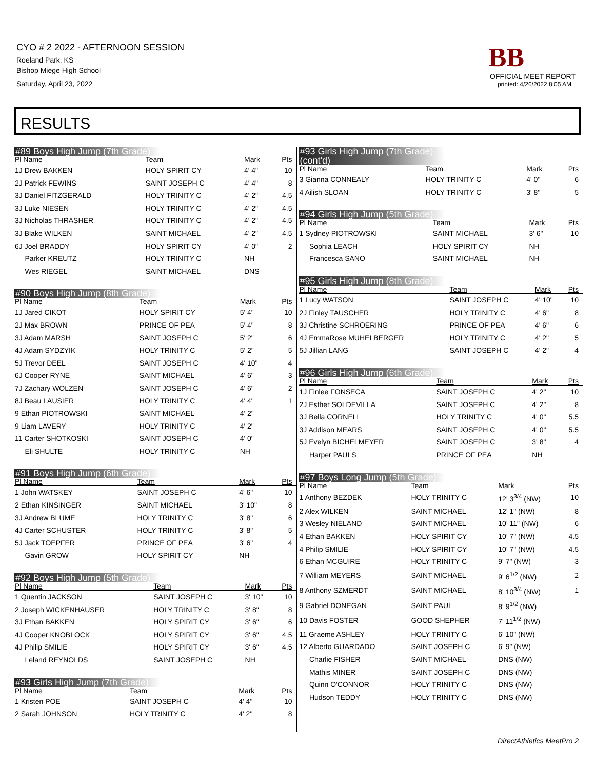CYO # 2 2022 - AFTERNOON SESSION
Roeland Park, KS
Bishop Miege High School
Saturday, April 23, 2022
BB
OFFICIAL MEET REPORT
printed: 4/26/2022 8:05 AM
RESULTS
#89 Boys High Jump (7th Grade)
| Pl Name | Team | Mark | Pts |
| --- | --- | --- | --- |
| 1J Drew BAKKEN | HOLY SPIRIT CY | 4' 4" | 10 |
| 2J Patrick FEWINS | SAINT JOSEPH C | 4' 4" | 8 |
| 3J Daniel FITZGERALD | HOLY TRINITY C | 4' 2" | 4.5 |
| 3J Luke NIESEN | HOLY TRINITY C | 4' 2" | 4.5 |
| 3J Nicholas THRASHER | HOLY TRINITY C | 4' 2" | 4.5 |
| 3J Blake WILKEN | SAINT MICHAEL | 4' 2" | 4.5 |
| 6J Joel BRADDY | HOLY SPIRIT CY | 4' 0" | 2 |
| Parker KREUTZ | HOLY TRINITY C | NH | |
| Wes RIEGEL | SAINT MICHAEL | DNS | |
#90 Boys High Jump (8th Grade)
| Pl Name | Team | Mark | Pts |
| --- | --- | --- | --- |
| 1J Jared CIKOT | HOLY SPIRIT CY | 5' 4" | 10 |
| 2J Max BROWN | PRINCE OF PEA | 5' 4" | 8 |
| 3J Adam MARSH | SAINT JOSEPH C | 5' 2" | 6 |
| 4J Adam SYDZYIK | HOLY TRINITY C | 5' 2" | 5 |
| 5J Trevor DEEL | SAINT JOSEPH C | 4' 10" | 4 |
| 6J Cooper RYNE | SAINT MICHAEL | 4' 6" | 3 |
| 7J Zachary WOLZEN | SAINT JOSEPH C | 4' 6" | 2 |
| 8J Beau LAUSIER | HOLY TRINITY C | 4' 4" | 1 |
| 9 Ethan PIOTROWSKI | SAINT MICHAEL | 4' 2" | |
| 9 Liam LAVERY | HOLY TRINITY C | 4' 2" | |
| 11 Carter SHOTKOSKI | SAINT JOSEPH C | 4' 0" | |
| Eli SHULTE | HOLY TRINITY C | NH | |
#91 Boys High Jump (6th Grade)
| Pl Name | Team | Mark | Pts |
| --- | --- | --- | --- |
| 1 John WATSKEY | SAINT JOSEPH C | 4' 6" | 10 |
| 2 Ethan KINSINGER | SAINT MICHAEL | 3' 10" | 8 |
| 3J Andrew BLUME | HOLY TRINITY C | 3' 8" | 6 |
| 4J Carter SCHUSTER | HOLY TRINITY C | 3' 8" | 5 |
| 5J Jack TOEPFER | PRINCE OF PEA | 3' 6" | 4 |
| Gavin GROW | HOLY SPIRIT CY | NH | |
#92 Boys High Jump (5th Grade)
| Pl Name | Team | Mark | Pts |
| --- | --- | --- | --- |
| 1 Quentin JACKSON | SAINT JOSEPH C | 3' 10" | 10 |
| 2 Joseph WICKENHAUSER | HOLY TRINITY C | 3' 8" | 8 |
| 3J Ethan BAKKEN | HOLY SPIRIT CY | 3' 6" | 6 |
| 4J Cooper KNOBLOCK | HOLY SPIRIT CY | 3' 6" | 4.5 |
| 4J Philip SMILIE | HOLY SPIRIT CY | 3' 6" | 4.5 |
| Leland REYNOLDS | SAINT JOSEPH C | NH | |
#93 Girls High Jump (7th Grade)
| Pl Name | Team | Mark | Pts |
| --- | --- | --- | --- |
| 1 Kristen POE | SAINT JOSEPH C | 4' 4" | 10 |
| 2 Sarah JOHNSON | HOLY TRINITY C | 4' 2" | 8 |
#93 Girls High Jump (7th Grade) (cont'd)
| Pl Name | Team | Mark | Pts |
| --- | --- | --- | --- |
| 3 Gianna CONNEALY | HOLY TRINITY C | 4' 0" | 6 |
| 4 Ailish SLOAN | HOLY TRINITY C | 3' 8" | 5 |
#94 Girls High Jump (5th Grade)
| Pl Name | Team | Mark | Pts |
| --- | --- | --- | --- |
| 1 Sydney PIOTROWSKI | SAINT MICHAEL | 3' 6" | 10 |
| Sophia LEACH | HOLY SPIRIT CY | NH | |
| Francesca SANO | SAINT MICHAEL | NH | |
#95 Girls High Jump (8th Grade)
| Pl Name | Team | Mark | Pts |
| --- | --- | --- | --- |
| 1 Lucy WATSON | SAINT JOSEPH C | 4' 10" | 10 |
| 2J Finley TAUSCHER | HOLY TRINITY C | 4' 6" | 8 |
| 3J Christine SCHROERING | PRINCE OF PEA | 4' 6" | 6 |
| 4J EmmaRose MUHELBERGER | HOLY TRINITY C | 4' 2" | 5 |
| 5J Jillian LANG | SAINT JOSEPH C | 4' 2" | 4 |
#96 Girls High Jump (6th Grade)
| Pl Name | Team | Mark | Pts |
| --- | --- | --- | --- |
| 1J Finlee FONSECA | SAINT JOSEPH C | 4' 2" | 10 |
| 2J Esther SOLDEVILLA | SAINT JOSEPH C | 4' 2" | 8 |
| 3J Bella CORNELL | HOLY TRINITY C | 4' 0" | 5.5 |
| 3J Addison MEARS | SAINT JOSEPH C | 4' 0" | 5.5 |
| 5J Evelyn BICHELMEYER | SAINT JOSEPH C | 3' 8" | 4 |
| Harper PAULS | PRINCE OF PEA | NH | |
#97 Boys Long Jump (5th Grade)
| Pl Name | Team | Mark | Pts |
| --- | --- | --- | --- |
| 1 Anthony BEZDEK | HOLY TRINITY C | 12' 3<sup>3/4</sup> (NW) | 10 |
| 2 Alex WILKEN | SAINT MICHAEL | 12' 1" (NW) | 8 |
| 3 Wesley NIELAND | SAINT MICHAEL | 10' 11" (NW) | 6 |
| 4 Ethan BAKKEN | HOLY SPIRIT CY | 10' 7" (NW) | 4.5 |
| 4 Philip SMILIE | HOLY SPIRIT CY | 10' 7" (NW) | 4.5 |
| 6 Ethan MCGUIRE | HOLY TRINITY C | 9' 7" (NW) | 3 |
| 7 William MEYERS | SAINT MICHAEL | 9' 6<sup>1/2</sup> (NW) | 2 |
| 8 Anthony SZMERDT | SAINT MICHAEL | 8' 10<sup>3/4</sup> (NW) | 1 |
| 9 Gabriel DONEGAN | SAINT PAUL | 8' 9<sup>1/2</sup> (NW) | |
| 10 Davis FOSTER | GOOD SHEPHER | 7' 11<sup>1/2</sup> (NW) | |
| 11 Graeme ASHLEY | HOLY TRINITY C | 6' 10" (NW) | |
| 12 Alberto GUARDADO | SAINT JOSEPH C | 6' 9" (NW) | |
| Charlie FISHER | SAINT MICHAEL | DNS (NW) | |
| Mathis MINER | SAINT JOSEPH C | DNS (NW) | |
| Quinn O'CONNOR | HOLY TRINITY C | DNS (NW) | |
| Hudson TEDDY | HOLY TRINITY C | DNS (NW) | |
DirectAthletics MeetPro 2